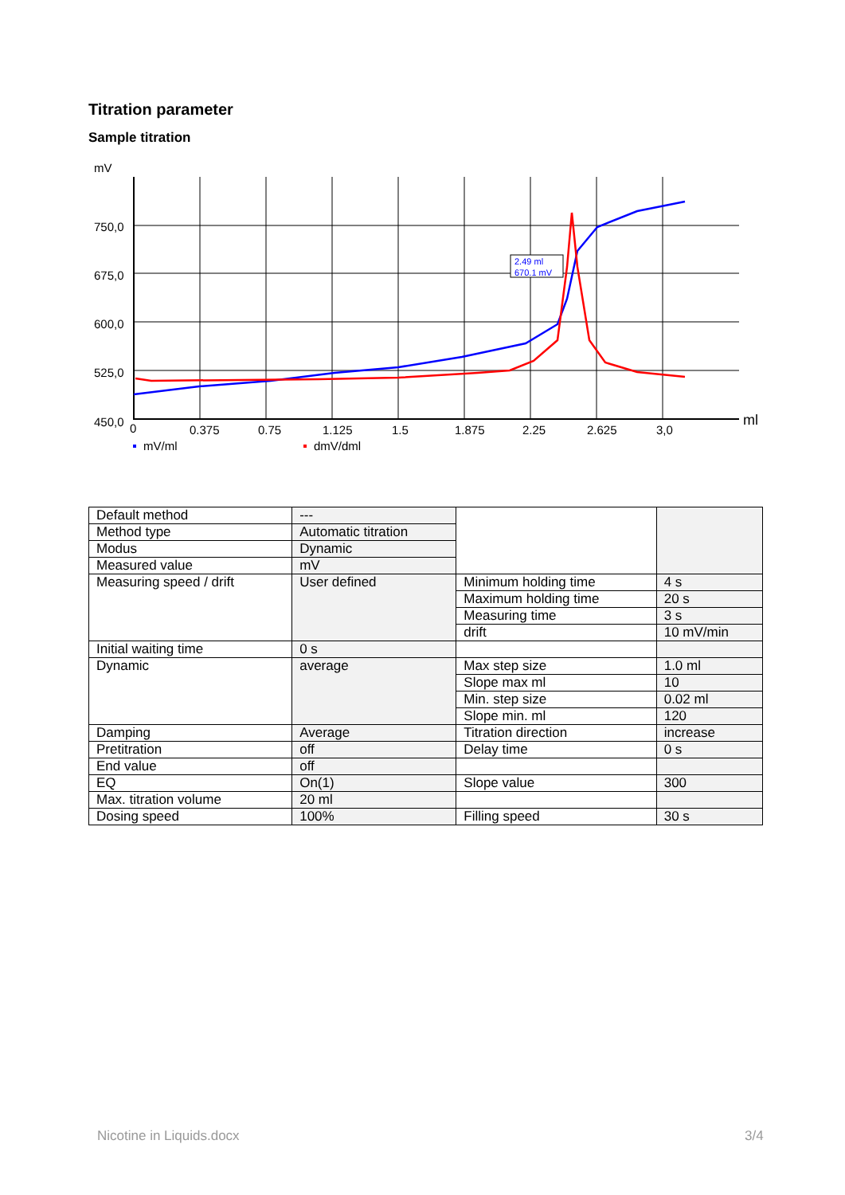Titration parameter
Sample titration
mV
750,0
675,0
600,0
525,0
450,0
0
0.375
0.75
1.125
1.5
1.875
2.25
2.625
3,0
ml
2.49 ml
670.1 mV
mV/ml
dmV/dml
| Default method | --- | | |
| Method type | Automatic titration | | |
| Modus | Dynamic | | |
| Measured value | mV | | |
| Measuring speed / drift | User defined | Minimum holding time | 4 s |
| | | Maximum holding time | 20 s |
| | | Measuring time | 3 s |
| | | drift | 10 mV/min |
| Initial waiting time | 0 s | | |
| Dynamic | average | Max step size | 1.0 ml |
| | | Slope max ml | 10 |
| | | Min. step size | 0.02 ml |
| | | Slope min. ml | 120 |
| Damping | Average | Titration direction | increase |
| Pretitration | off | Delay time | 0 s |
| End value | off | | |
| EQ | On(1) | Slope value | 300 |
| Max. titration volume | 20 ml | | |
| Dosing speed | 100% | Filling speed | 30 s |
Nicotine in Liquids.docx 3/4